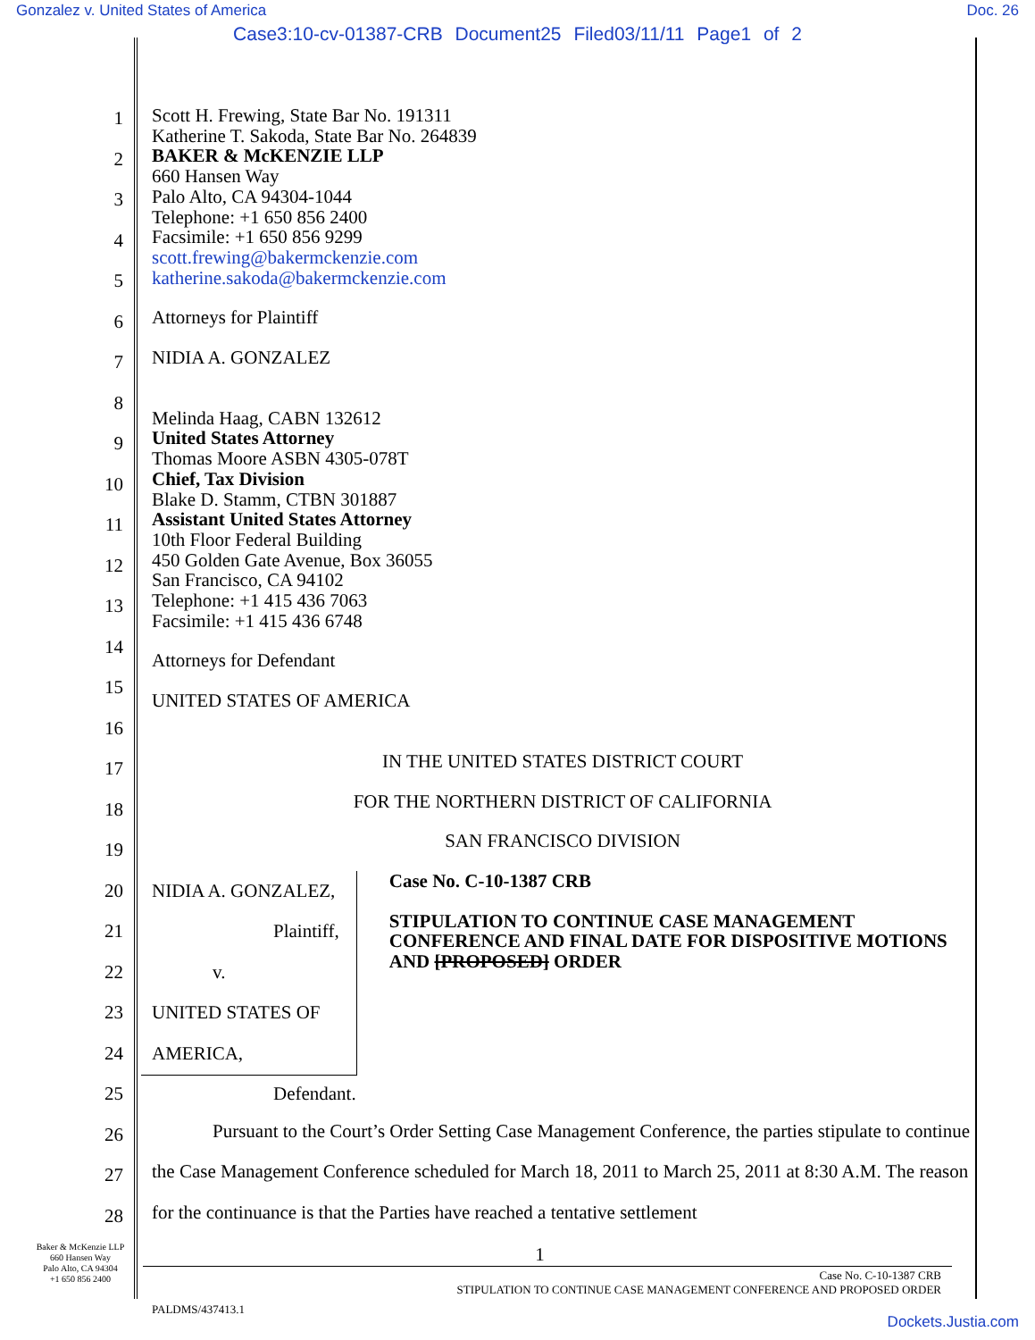Gonzalez v. United States of America Doc. 26
Case3:10-cv-01387-CRB Document25 Filed03/11/11 Page1 of 2
1
2
3
4
5
6
7
8
9
10
11
12
13
14
15
16
17
18
19
20
21
22
23
24
25
26
27
28
Scott H. Frewing, State Bar No. 191311
Katherine T. Sakoda, State Bar No. 264839
BAKER & McKENZIE LLP
660 Hansen Way
Palo Alto, CA 94304-1044
Telephone: +1 650 856 2400
Facsimile: +1 650 856 9299
scott.frewing@bakermckenzie.com
katherine.sakoda@bakermckenzie.com
Attorneys for Plaintiff
NIDIA A. GONZALEZ
Melinda Haag, CABN 132612
United States Attorney
Thomas Moore ASBN 4305-078T
Chief, Tax Division
Blake D. Stamm, CTBN 301887
Assistant United States Attorney
10th Floor Federal Building
450 Golden Gate Avenue, Box 36055
San Francisco, CA 94102
Telephone: +1 415 436 7063
Facsimile: +1 415 436 6748
Attorneys for Defendant
UNITED STATES OF AMERICA
IN THE UNITED STATES DISTRICT COURT
FOR THE NORTHERN DISTRICT OF CALIFORNIA
SAN FRANCISCO DIVISION
NIDIA A. GONZALEZ,
Plaintiff,
v.
UNITED STATES OF AMERICA,
Defendant.
Case No. C-10-1387 CRB
STIPULATION TO CONTINUE CASE MANAGEMENT CONFERENCE AND FINAL DATE FOR DISPOSITIVE MOTIONS AND [PROPOSED] ORDER
Pursuant to the Court’s Order Setting Case Management Conference, the parties stipulate to continue the Case Management Conference scheduled for March 18, 2011 to March 25, 2011 at 8:30 A.M. The reason for the continuance is that the Parties have reached a tentative settlement
1
Case No. C-10-1387 CRB
STIPULATION TO CONTINUE CASE MANAGEMENT CONFERENCE AND PROPOSED ORDER
PALDMS/437413.1
Baker & McKenzie LLP
660 Hansen Way
Palo Alto, CA 94304
+1 650 856 2400
Dockets.Justia.com